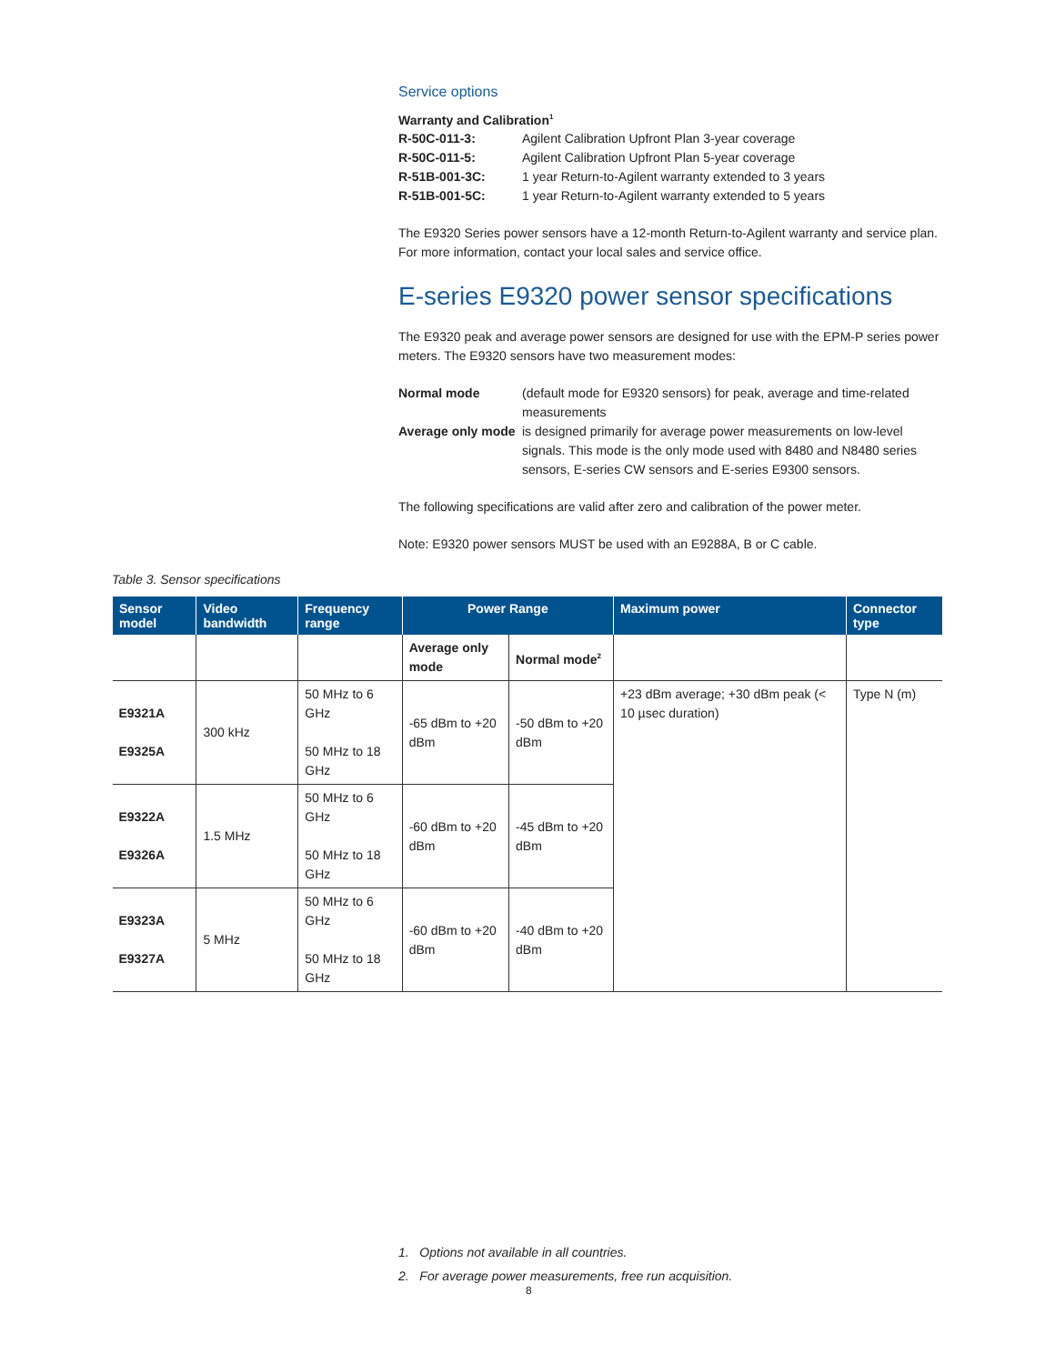Service options
Warranty and Calibration<sup>1</sup>
R-50C-011-3: Agilent Calibration Upfront Plan 3-year coverage R-50C-011-5: Agilent Calibration Upfront Plan 5-year coverage R-51B-001-3C: 1 year Return-to-Agilent warranty extended to 3 years R-51B-001-5C: 1 year Return-to-Agilent warranty extended to 5 years
The E9320 Series power sensors have a 12-month Return-to-Agilent warranty and service plan. For more information, contact your local sales and service office.
E-series E9320 power sensor specifications
The E9320 peak and average power sensors are designed for use with the EPM-P series power meters. The E9320 sensors have two measurement modes:
Normal mode (default mode for E9320 sensors) for peak, average and time-related measurements Average only mode is designed primarily for average power measurements on low-level signals. This mode is the only mode used with 8480 and N8480 series sensors, E-series CW sensors and E-series E9300 sensors.
The following specifications are valid after zero and calibration of the power meter.
Note: E9320 power sensors MUST be used with an E9288A, B or C cable.
Table 3. Sensor specifications
| Sensor model | Video bandwidth | Frequency range | Power Range | | Maximum power | Connector type |
| --- | --- | --- | --- | --- | --- | --- |
| | | | Average only mode | Normal mode<sup>2</sup> | | |
| E9321A E9325A | 300 kHz | 50 MHz to 6 GHz 50 MHz to 18 GHz | -65 dBm to +20 dBm | -50 dBm to +20 dBm | +23 dBm average; +30 dBm peak (< 10 µsec duration) | Type N (m) |
| E9322A E9326A | 1.5 MHz | 50 MHz to 6 GHz 50 MHz to 18 GHz | -60 dBm to +20 dBm | -45 dBm to +20 dBm | | |
| E9323A E9327A | 5 MHz | 50 MHz to 6 GHz 50 MHz to 18 GHz | -60 dBm to +20 dBm | -40 dBm to +20 dBm | | |
1. Options not available in all countries.
2. For average power measurements, free run acquisition.
8